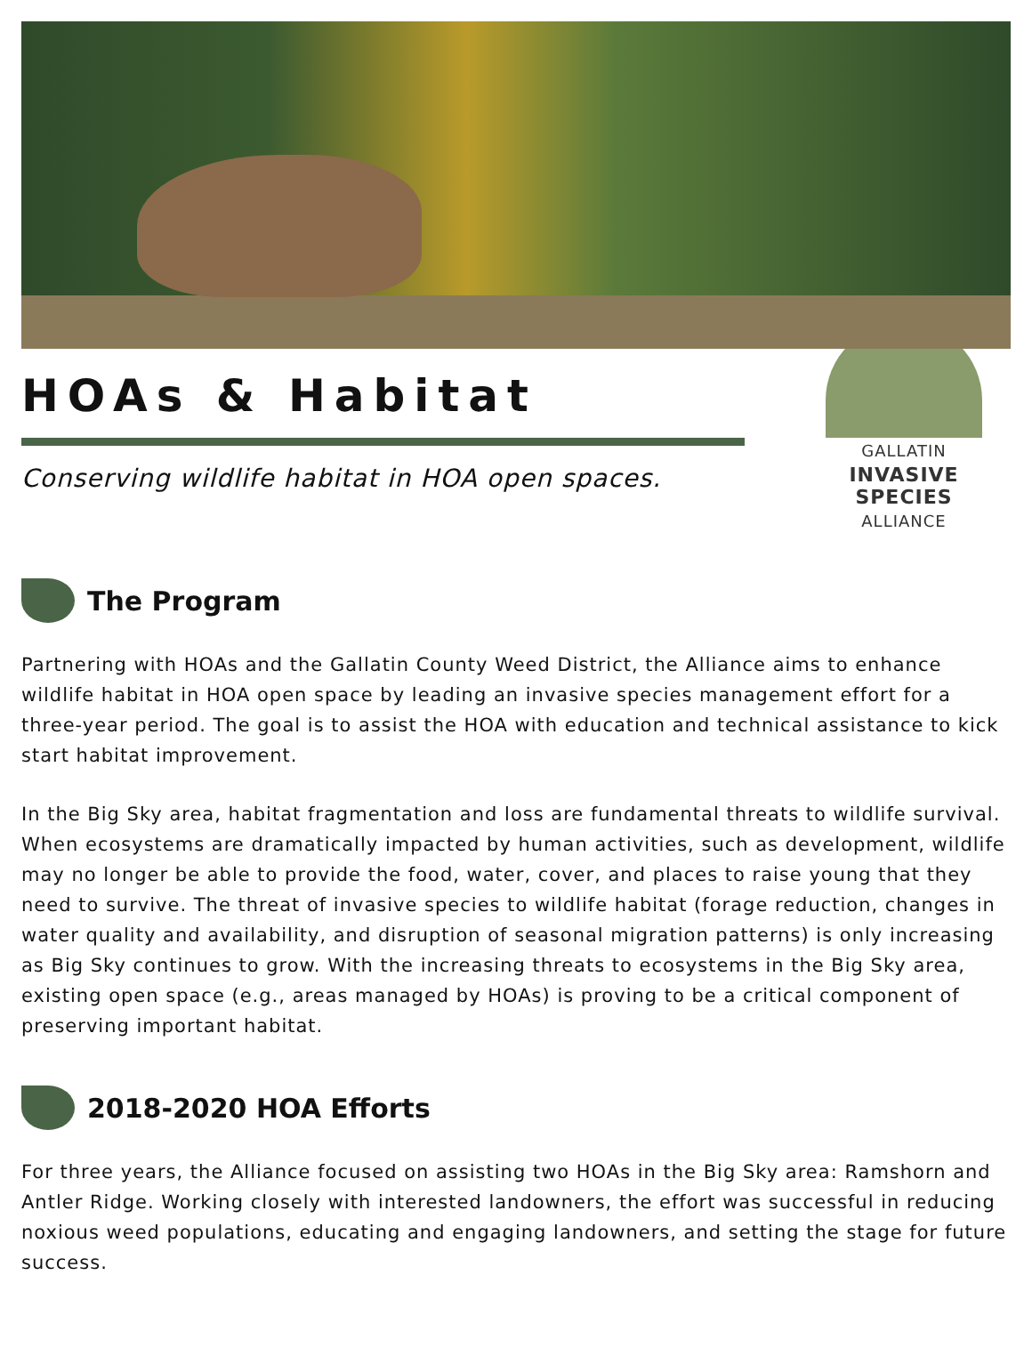HOAs & Habitat
Conserving wildlife habitat in HOA open spaces.
GALLATIN
INVASIVE SPECIES
ALLIANCE
The Program
Partnering with HOAs and the Gallatin County Weed District, the Alliance aims to enhance wildlife habitat in HOA open space by leading an invasive species management effort for a three-year period. The goal is to assist the HOA with education and technical assistance to kick start habitat improvement.
In the Big Sky area, habitat fragmentation and loss are fundamental threats to wildlife survival. When ecosystems are dramatically impacted by human activities, such as development, wildlife may no longer be able to provide the food, water, cover, and places to raise young that they need to survive. The threat of invasive species to wildlife habitat (forage reduction, changes in water quality and availability, and disruption of seasonal migration patterns) is only increasing as Big Sky continues to grow. With the increasing threats to ecosystems in the Big Sky area, existing open space (e.g., areas managed by HOAs) is proving to be a critical component of preserving important habitat.
2018-2020 HOA Efforts
For three years, the Alliance focused on assisting two HOAs in the Big Sky area: Ramshorn and Antler Ridge. Working closely with interested landowners, the effort was successful in reducing noxious weed populations, educating and engaging landowners, and setting the stage for future success.